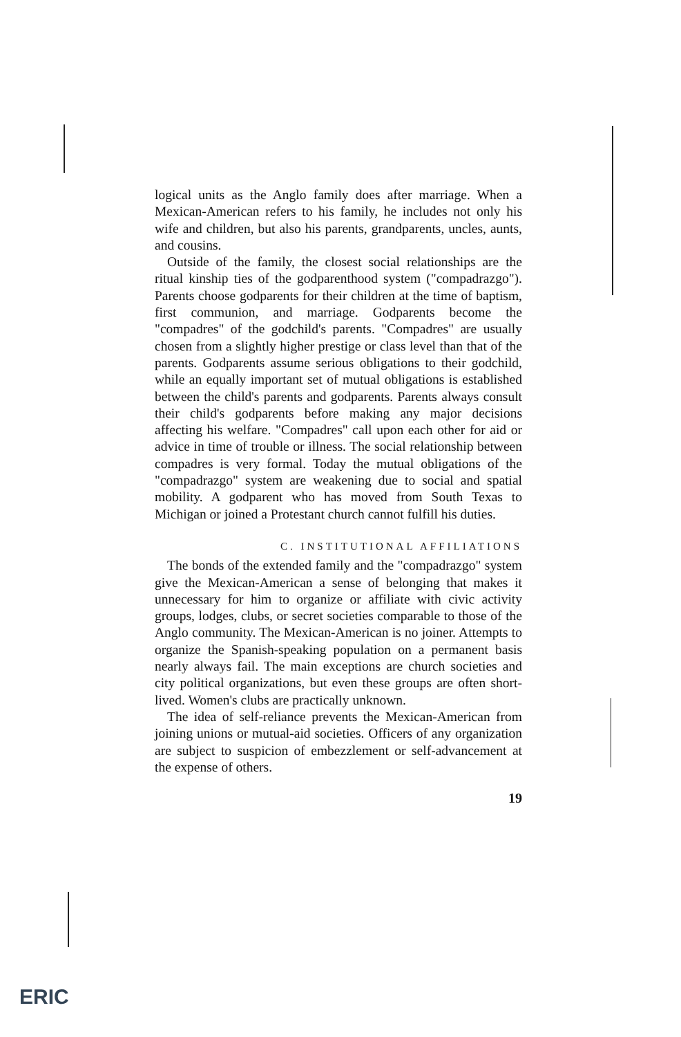logical units as the Anglo family does after marriage. When a Mexican-American refers to his family, he includes not only his wife and children, but also his parents, grandparents, uncles, aunts, and cousins.
Outside of the family, the closest social relationships are the ritual kinship ties of the godparenthood system ("compadrazgo"). Parents choose godparents for their children at the time of baptism, first communion, and marriage. Godparents become the "compadres" of the godchild's parents. "Compadres" are usually chosen from a slightly higher prestige or class level than that of the parents. Godparents assume serious obligations to their godchild, while an equally important set of mutual obligations is established between the child's parents and godparents. Parents always consult their child's godparents before making any major decisions affecting his welfare. "Compadres" call upon each other for aid or advice in time of trouble or illness. The social relationship between compadres is very formal. Today the mutual obligations of the "compadrazgo" system are weakening due to social and spatial mobility. A godparent who has moved from South Texas to Michigan or joined a Protestant church cannot fulfill his duties.
C. INSTITUTIONAL AFFILIATIONS
The bonds of the extended family and the "compadrazgo" system give the Mexican-American a sense of belonging that makes it unnecessary for him to organize or affiliate with civic activity groups, lodges, clubs, or secret societies comparable to those of the Anglo community. The Mexican-American is no joiner. Attempts to organize the Spanish-speaking population on a permanent basis nearly always fail. The main exceptions are church societies and city political organizations, but even these groups are often short-lived. Women's clubs are practically unknown.
The idea of self-reliance prevents the Mexican-American from joining unions or mutual-aid societies. Officers of any organization are subject to suspicion of embezzlement or self-advancement at the expense of others.
19
ERIC